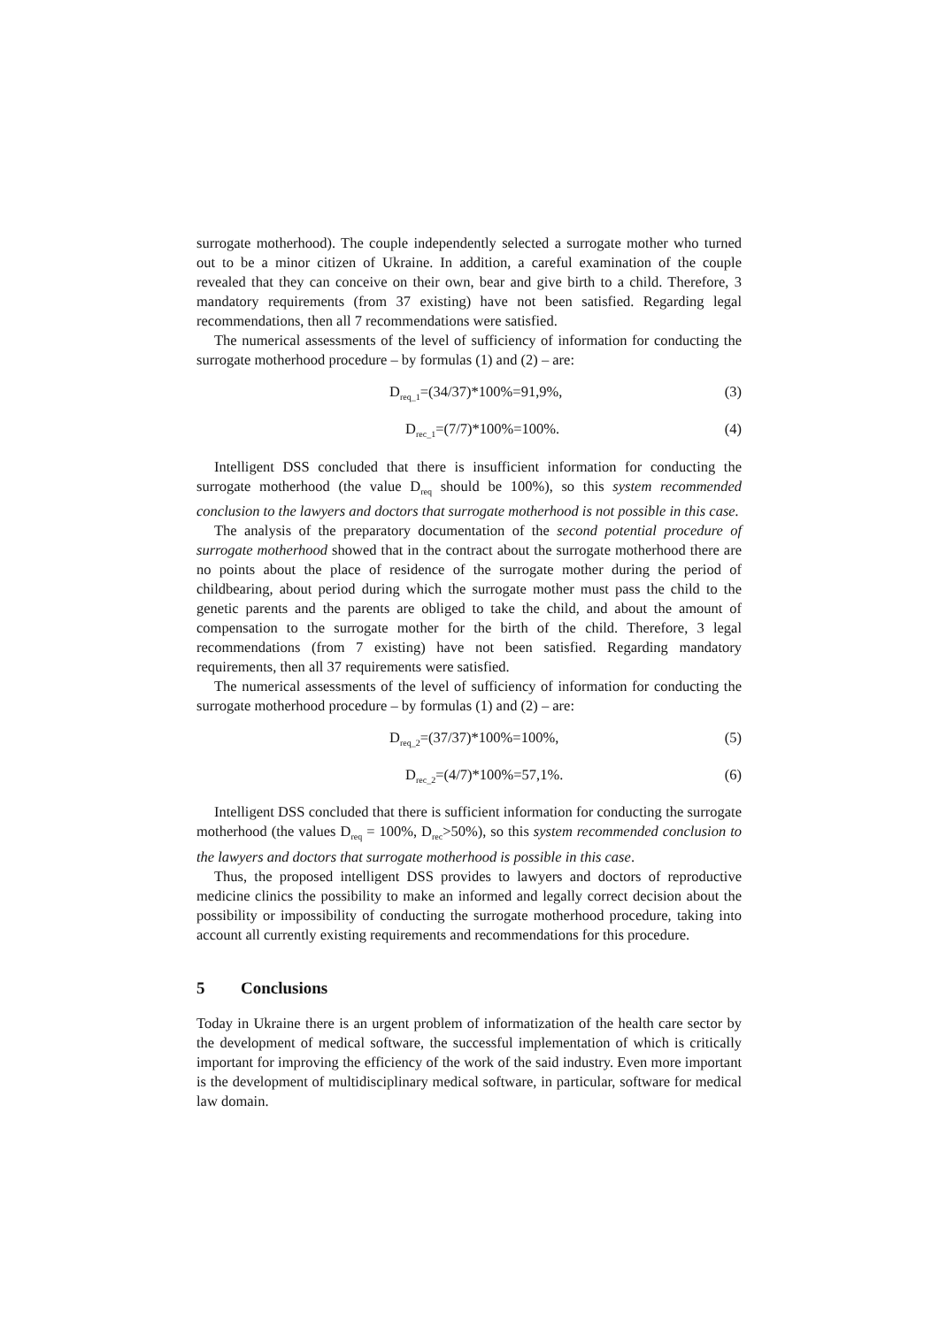surrogate motherhood). The couple independently selected a surrogate mother who turned out to be a minor citizen of Ukraine. In addition, a careful examination of the couple revealed that they can conceive on their own, bear and give birth to a child. Therefore, 3 mandatory requirements (from 37 existing) have not been satisfied. Regarding legal recommendations, then all 7 recommendations were satisfied.
The numerical assessments of the level of sufficiency of information for conducting the surrogate motherhood procedure – by formulas (1) and (2) – are:
D<sub>req_1</sub>=(34/37)*100%=91,9%, (3)
D<sub>rec_1</sub>=(7/7)*100%=100%. (4)
Intelligent DSS concluded that there is insufficient information for conducting the surrogate motherhood (the value D<sub>req</sub> should be 100%), so this system recommended conclusion to the lawyers and doctors that surrogate motherhood is not possible in this case.
The analysis of the preparatory documentation of the second potential procedure of surrogate motherhood showed that in the contract about the surrogate motherhood there are no points about the place of residence of the surrogate mother during the period of childbearing, about period during which the surrogate mother must pass the child to the genetic parents and the parents are obliged to take the child, and about the amount of compensation to the surrogate mother for the birth of the child. Therefore, 3 legal recommendations (from 7 existing) have not been satisfied. Regarding mandatory requirements, then all 37 requirements were satisfied.
The numerical assessments of the level of sufficiency of information for conducting the surrogate motherhood procedure – by formulas (1) and (2) – are:
D<sub>req_2</sub>=(37/37)*100%=100%, (5)
D<sub>rec_2</sub>=(4/7)*100%=57,1%. (6)
Intelligent DSS concluded that there is sufficient information for conducting the surrogate motherhood (the values D<sub>req</sub> = 100%, D<sub>rec</sub>>50%), so this system recommended conclusion to the lawyers and doctors that surrogate motherhood is possible in this case.
Thus, the proposed intelligent DSS provides to lawyers and doctors of reproductive medicine clinics the possibility to make an informed and legally correct decision about the possibility or impossibility of conducting the surrogate motherhood procedure, taking into account all currently existing requirements and recommendations for this procedure.
5 Conclusions
Today in Ukraine there is an urgent problem of informatization of the health care sector by the development of medical software, the successful implementation of which is critically important for improving the efficiency of the work of the said industry. Even more important is the development of multidisciplinary medical software, in particular, software for medical law domain.